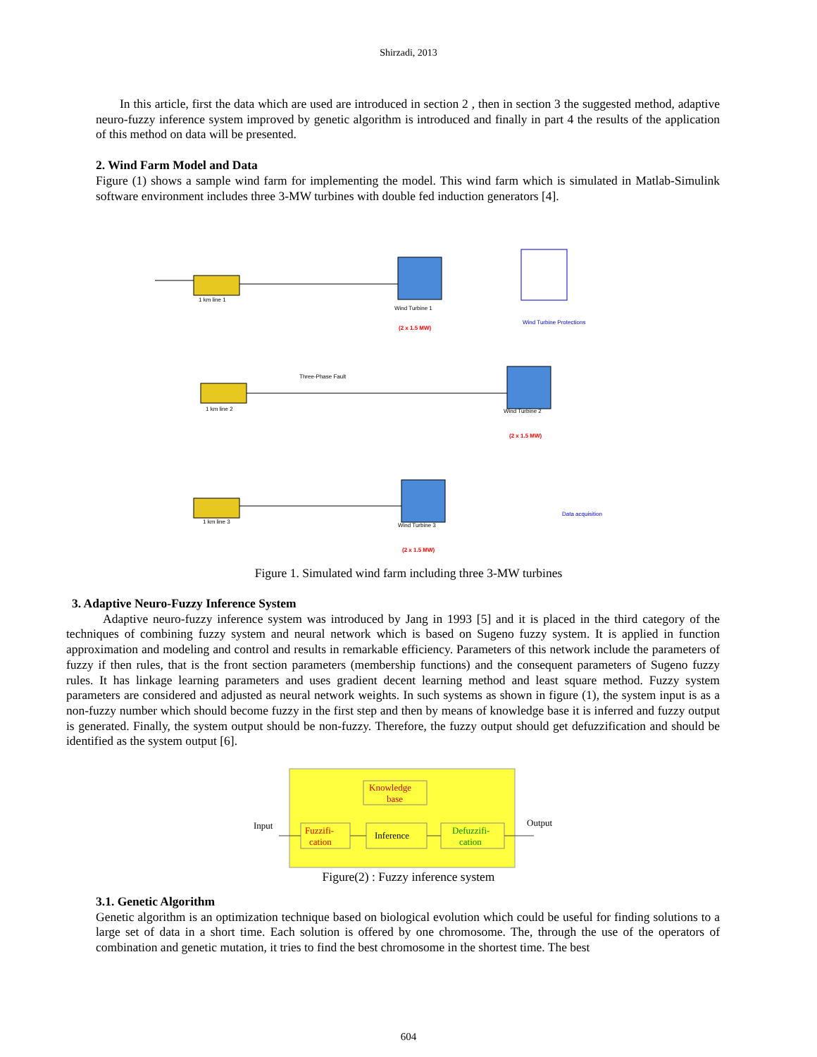Shirzadi, 2013
In this article, first the data which are used are introduced in section 2 , then in section 3 the suggested method, adaptive neuro-fuzzy inference system improved by genetic algorithm is introduced and finally in part 4 the results of the application of this method on data will be presented.
2. Wind Farm Model and Data
Figure (1) shows a sample wind farm for implementing the model. This wind farm which is simulated in Matlab-Simulink software environment includes three 3-MW turbines with double fed induction generators [4].
1 km line 1
1 km line 2
1 km line 3
Wind Turbine 1
Wind Turbine 2
Wind Turbine 3
Wind Turbine Protections
(2 x 1.5 MW)
(2 x 1.5 MW)
(2 x 1.5 MW)
Three-Phase Fault
Data acquisition
Figure 1. Simulated wind farm including three 3-MW turbines
3. Adaptive Neuro-Fuzzy Inference System
Adaptive neuro-fuzzy inference system was introduced by Jang in 1993 [5] and it is placed in the third category of the techniques of combining fuzzy system and neural network which is based on Sugeno fuzzy system. It is applied in function approximation and modeling and control and results in remarkable efficiency. Parameters of this network include the parameters of fuzzy if then rules, that is the front section parameters (membership functions) and the consequent parameters of Sugeno fuzzy rules. It has linkage learning parameters and uses gradient decent learning method and least square method. Fuzzy system parameters are considered and adjusted as neural network weights. In such systems as shown in figure (1), the system input is as a non-fuzzy number which should become fuzzy in the first step and then by means of knowledge base it is inferred and fuzzy output is generated. Finally, the system output should be non-fuzzy. Therefore, the fuzzy output should get defuzzification and should be identified as the system output [6].
Knowledge
base
Fuzzifi-
cation
Inference
Defuzzifi-
cation
Input
Output
Figure(2) : Fuzzy inference system
3.1. Genetic Algorithm
Genetic algorithm is an optimization technique based on biological evolution which could be useful for finding solutions to a large set of data in a short time. Each solution is offered by one chromosome. The, through the use of the operators of combination and genetic mutation, it tries to find the best chromosome in the shortest time. The best
604